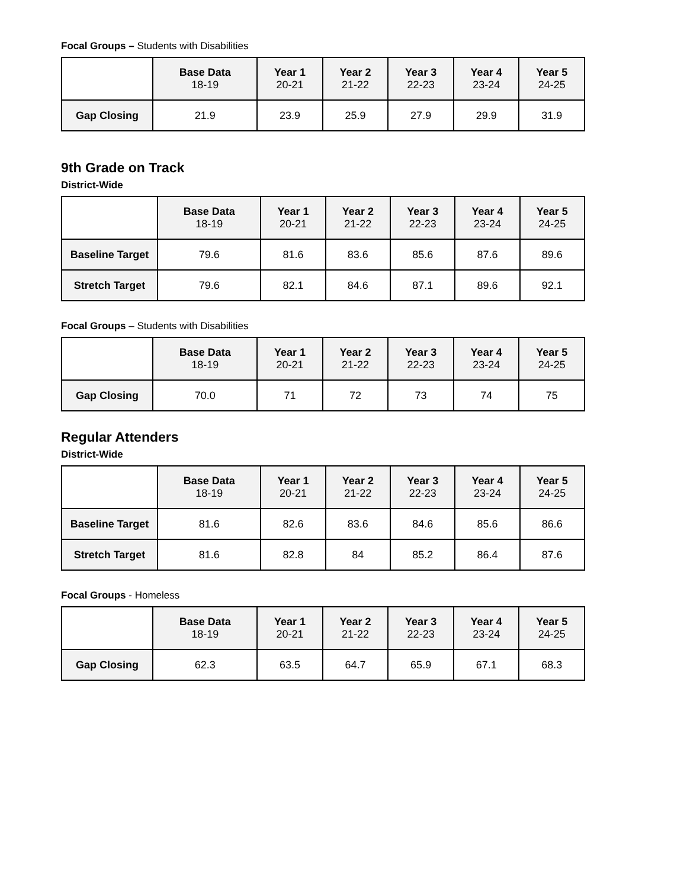Focal Groups – Students with Disabilities
| | Base Data 18-19 | Year 1 20-21 | Year 2 21-22 | Year 3 22-23 | Year 4 23-24 | Year 5 24-25 |
| --- | --- | --- | --- | --- | --- | --- |
| Gap Closing | 21.9 | 23.9 | 25.9 | 27.9 | 29.9 | 31.9 |
9th Grade on Track
District-Wide
| | Base Data 18-19 | Year 1 20-21 | Year 2 21-22 | Year 3 22-23 | Year 4 23-24 | Year 5 24-25 |
| --- | --- | --- | --- | --- | --- | --- |
| Baseline Target | 79.6 | 81.6 | 83.6 | 85.6 | 87.6 | 89.6 |
| Stretch Target | 79.6 | 82.1 | 84.6 | 87.1 | 89.6 | 92.1 |
Focal Groups – Students with Disabilities
| | Base Data 18-19 | Year 1 20-21 | Year 2 21-22 | Year 3 22-23 | Year 4 23-24 | Year 5 24-25 |
| --- | --- | --- | --- | --- | --- | --- |
| Gap Closing | 70.0 | 71 | 72 | 73 | 74 | 75 |
Regular Attenders
District-Wide
| | Base Data 18-19 | Year 1 20-21 | Year 2 21-22 | Year 3 22-23 | Year 4 23-24 | Year 5 24-25 |
| --- | --- | --- | --- | --- | --- | --- |
| Baseline Target | 81.6 | 82.6 | 83.6 | 84.6 | 85.6 | 86.6 |
| Stretch Target | 81.6 | 82.8 | 84 | 85.2 | 86.4 | 87.6 |
Focal Groups - Homeless
| | Base Data 18-19 | Year 1 20-21 | Year 2 21-22 | Year 3 22-23 | Year 4 23-24 | Year 5 24-25 |
| --- | --- | --- | --- | --- | --- | --- |
| Gap Closing | 62.3 | 63.5 | 64.7 | 65.9 | 67.1 | 68.3 |